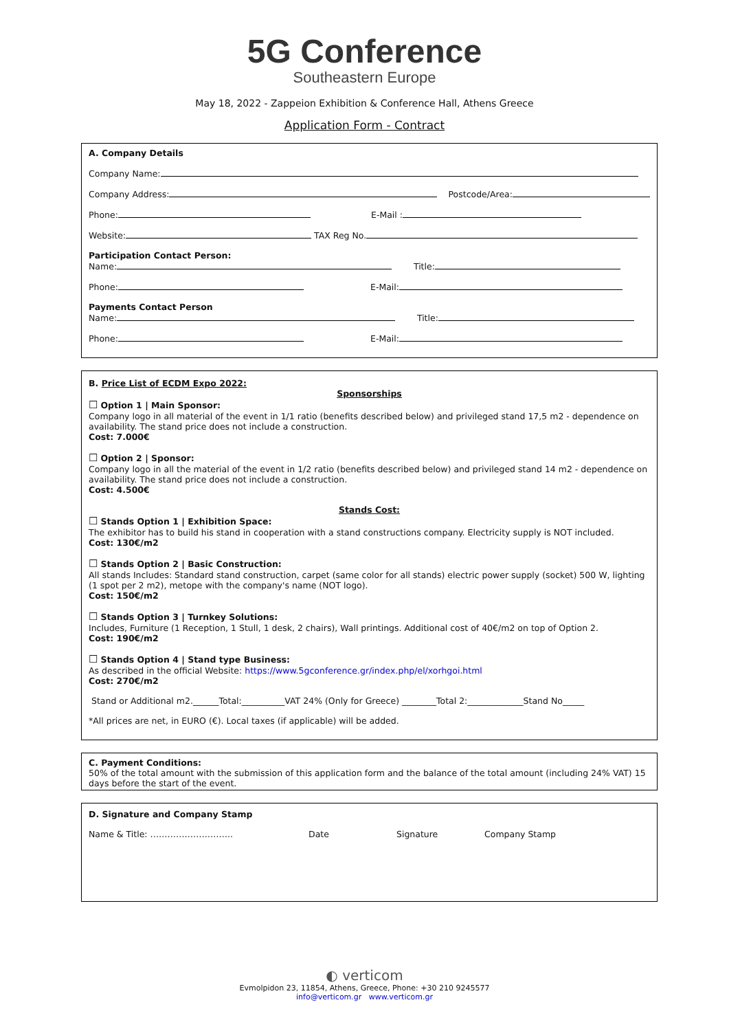5G Conference
Southeastern Europe
May 18, 2022 - Zappeion Exhibition & Conference Hall, Athens Greece
Application Form - Contract
A. Company Details
Company Name:
Company Address: Postcode/Area:
Phone: E-Mail :
Website: TAX Reg No.
Participation Contact Person:
Name: Title:
Phone: E-Mail:
Payments Contact Person
Name: Title:
Phone: E-Mail:
B. Price List of ECDM Expo 2022:
Sponsorships
☐ Option 1 | Main Sponsor:
Company logo in all material of the event in 1/1 ratio (benefits described below) and privileged stand 17,5 m2 - dependence on availability. The stand price does not include a construction.
Cost: 7.000€
☐ Option 2 | Sponsor:
Company logo in all the material of the event in 1/2 ratio (benefits described below) and privileged stand 14 m2 - dependence on availability. The stand price does not include a construction.
Cost: 4.500€
Stands Cost:
☐ Stands Option 1 | Exhibition Space:
The exhibitor has to build his stand in cooperation with a stand constructions company. Electricity supply is NOT included.
Cost: 130€/m2
☐ Stands Option 2 | Basic Construction:
All stands Includes: Standard stand construction, carpet (same color for all stands) electric power supply (socket) 500 W, lighting (1 spot per 2 m2), metope with the company's name (NOT logo).
Cost: 150€/m2
☐ Stands Option 3 | Turnkey Solutions:
Includes, Furniture (1 Reception, 1 Stull, 1 desk, 2 chairs), Wall printings. Additional cost of 40€/m2 on top of Option 2.
Cost: 190€/m2
☐ Stands Option 4 | Stand type Business:
As described in the official Website: https://www.5gconference.gr/index.php/el/xorhgoi.html
Cost: 270€/m2
Stand or Additional m2.______Total:__________VAT 24% (Only for Greece) ________Total 2:_____________Stand No_____
*All prices are net, in EURO (€). Local taxes (if applicable) will be added.
C. Payment Conditions:
50% of the total amount with the submission of this application form and the balance of the total amount (including 24% VAT) 15 days before the start of the event.
D. Signature and Company Stamp
Name & Title: ……………………….. Date Signature Company Stamp
◐ verticom
Evmolpidon 23, 11854, Athens, Greece, Phone: +30 210 9245577
info@verticom.gr www.verticom.gr